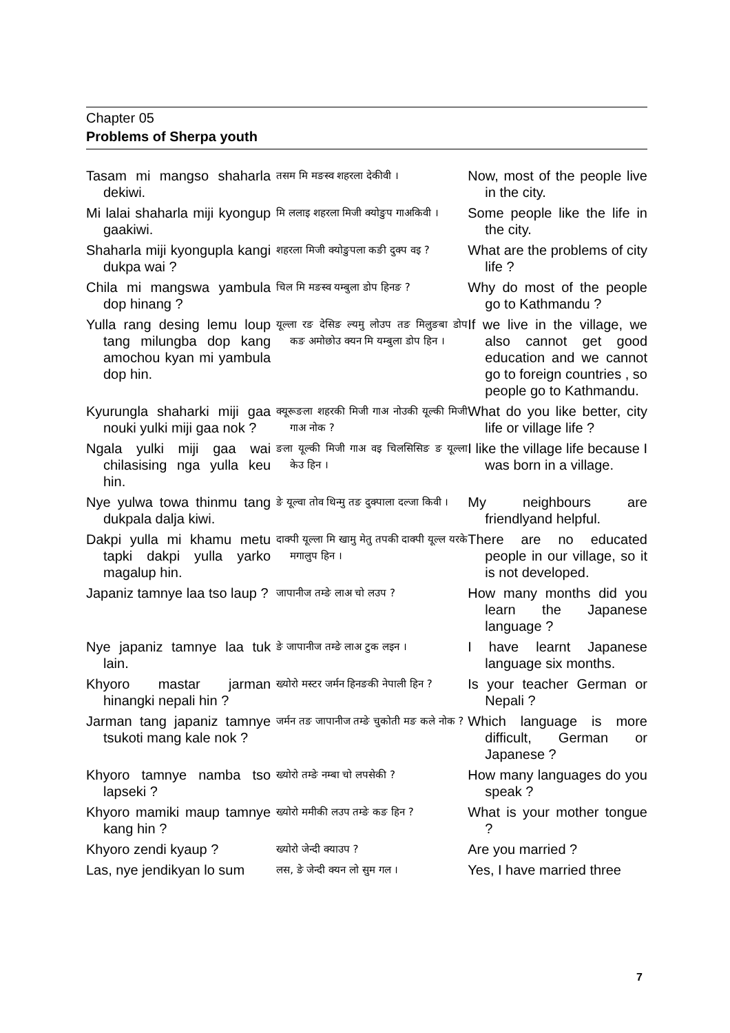Chapter 05
Problems of Sherpa youth
| Tasam mi mangso shaharla dekiwi. | तसम मि मङस्व शहरला देकीवी । | Now, most of the people live in the city. |
| Mi lalai shaharla miji kyongup gaakiwi. | मि ललाइ शहरला मिजी क्योङुप गाअकिवी । | Some people like the life in the city. |
| Shaharla miji kyongupla kangi dukpa wai ? | शहरला मिजी क्योङुपला कङी दुक्प वइ ? | What are the problems of city life ? |
| Chila mi mangswa yambula dop hinang ? | चिल मि मङस्व यम्बुला डोप हिनङ ? | Why do most of the people go to Kathmandu ? |
| Yulla rang desing lemu loup tang milungba dop kang amochou kyan mi yambula dop hin. | यूल्ला रङ देसिङ ल्यमु लोउप तङ मिलुङबा डोप कङ अमोछोउ क्यन मि यम्बुला डोप हिन । | If we live in the village, we also cannot get good education and we cannot go to foreign countries , so people go to Kathmandu. |
| Kyurungla shaharki miji gaa nouki yulki miji gaa nok ? | क्यूरूङला शहरकी मिजी गाअ नोउकी यूल्की मिजी गाअ नोक ? | What do you like better, city life or village life ? |
| Ngala yulki miji gaa wai chilasising nga yulla keu hin. | ङला यूल्की मिजी गाअ वइ चिलसिसिङ ङ यूल्ला केउ हिन । | I like the village life because I was born in a village. |
| Nye yulwa towa thinmu tang dukpala dalja kiwi. | ङे यूल्वा तोव थिन्मु तङ दुक्पाला दल्जा किवी । | My neighbours are friendlyand helpful. |
| Dakpi yulla mi khamu metu tapki dakpi yulla yarko magalup hin. | दाक्पी यूल्ला मि खामु मेतु तपकी दाक्पी यूल्ल यरके मगालुप हिन । | There are no educated people in our village, so it is not developed. |
| Japaniz tamnye laa tso laup ? | जापानीज तम्ङे लाअ चो लउप ? | How many months did you learn the Japanese language ? |
| Nye japaniz tamnye laa tuk lain. | ङे जापानीज तम्ङे लाअ टुक लइन । | I have learnt Japanese language six months. |
| Khyoro mastar jarman hinangki nepali hin ? | ख्योरो मस्टर जर्मन हिनङकी नेपाली हिन ? | Is your teacher German or Nepali ? |
| Jarman tang japaniz tamnye tsukoti mang kale nok ? | जर्मन तङ जापानीज तम्ङे चुकोती मङ कले नोक ? | Which language is more difficult, German or Japanese ? |
| Khyoro tamnye namba tso lapseki ? | ख्योरो तम्ङे नम्बा चो लपसेकी ? | How many languages do you speak ? |
| Khyoro mamiki maup tamnye kang hin ? | ख्योरो ममीकी लउप तम्ङे कङ हिन ? | What is your mother tongue ? |
| Khyoro zendi kyaup ? | ख्योरो जेन्दी क्याउप ? | Are you married ? |
| Las, nye jendikyan lo sum | लस, ङे जेन्दी क्यन लो सुम गल । | Yes, I have married three |
7